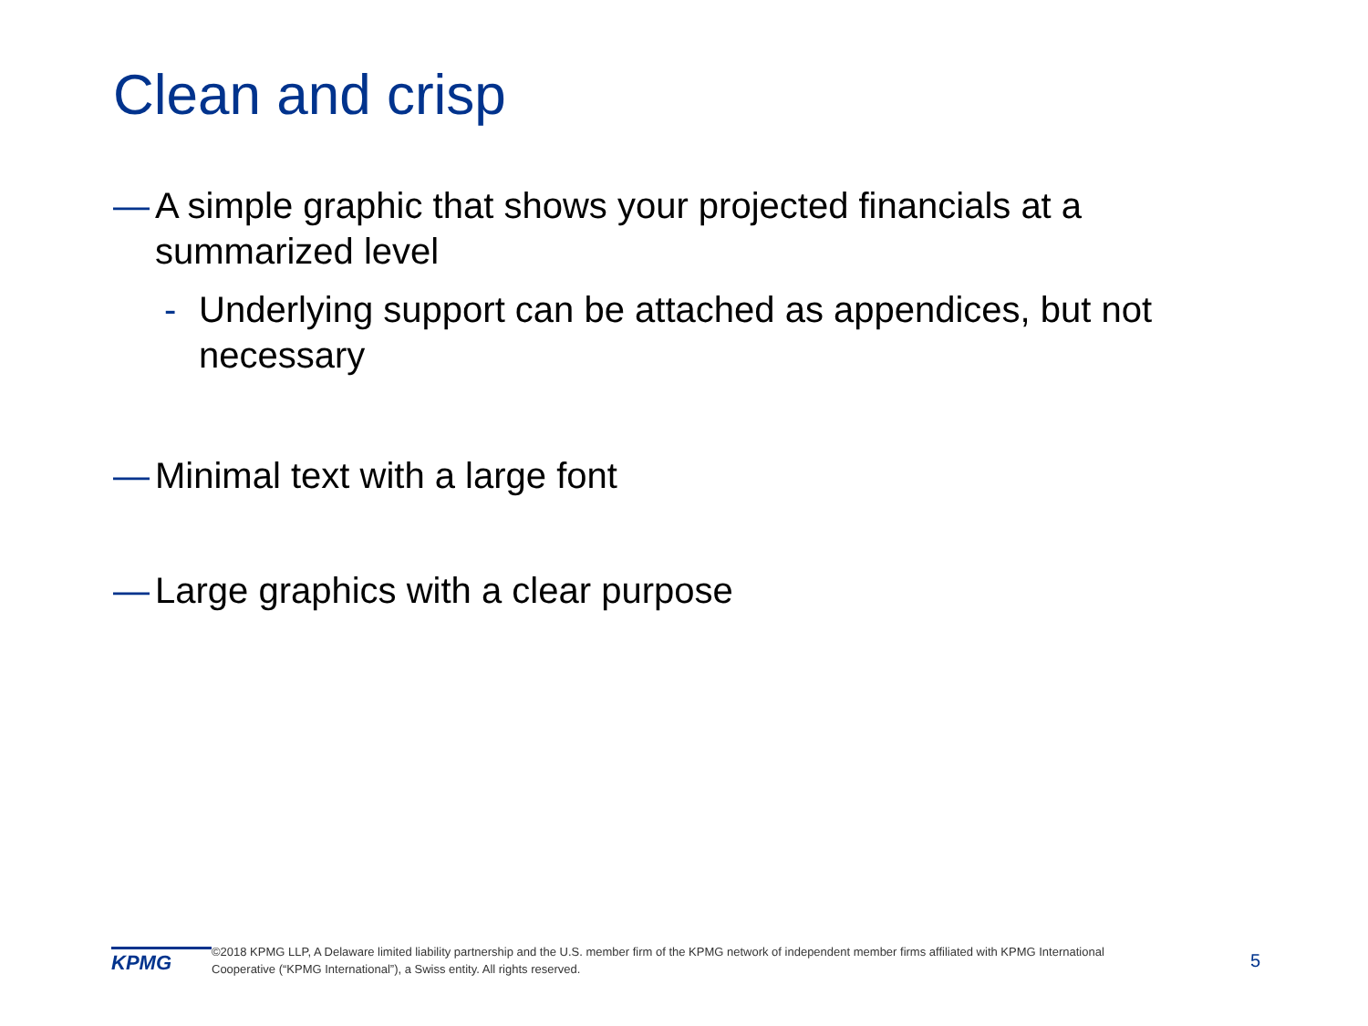Clean and crisp
— A simple graphic that shows your projected financials at a summarized level
- Underlying support can be attached as appendices, but not necessary
— Minimal text with a large font
— Large graphics with a clear purpose
KPMG
©2018 KPMG LLP, A Delaware limited liability partnership and the U.S. member firm of the KPMG network of independent member firms affiliated with KPMG International Cooperative (“KPMG International”), a Swiss entity. All rights reserved.
5